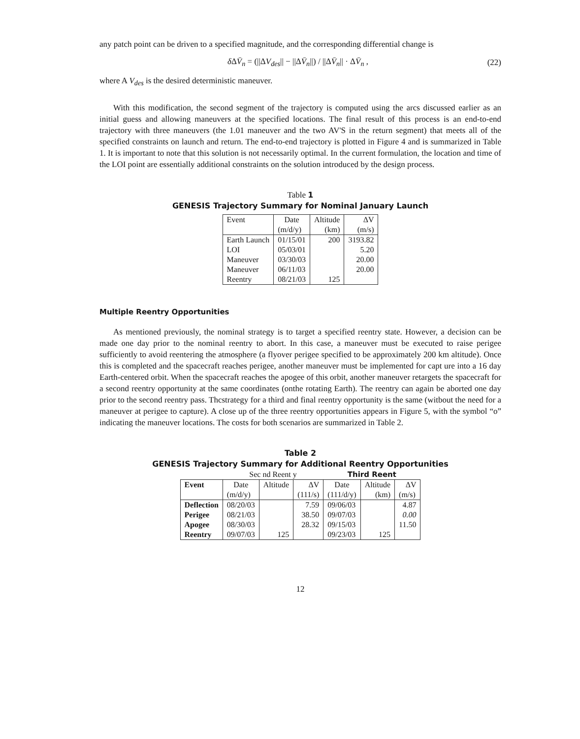any patch point can be driven to a specified magnitude, and the corresponding differential change is
δ ΔV̄<sub>n</sub> = (||ΔV<sub>des</sub>|| − ||ΔV̄<sub>n</sub>||) / ||ΔV̄<sub>n</sub>|| · ΔV̄<sub>n</sub> , (22)
where A V<sub>des</sub> is the desired deterministic maneuver.
With this modification, the second segment of the trajectory is computed using the arcs discussed earlier as an initial guess and allowing maneuvers at the specified locations. The final result of this process is an end-to-end trajectory with three maneuvers (the 1.01 maneuver and the two AV'S in the return segment) that meets all of the specified constraints on launch and return. The end-to-end trajectory is plotted in Figure 4 and is summarized in Table 1. It is important to note that this solution is not necessarily optimal. In the current formulation, the location and time of the LOI point are essentially additional constraints on the solution introduced by the design process.
Table 1
GENESIS Trajectory Summary for Nominal January Launch
| Event | Date | Altitude | ΔV |
| --- | --- | --- | --- |
| | (m/d/y) | (km) | (m/s) |
| Earth Launch | 01/15/01 | 200 | 3193.82 |
| LOI | 05/03/01 | | 5.20 |
| Maneuver | 03/30/03 | | 20.00 |
| Maneuver | 06/11/03 | | 20.00 |
| Reentry | 08/21/03 | 125 | |
Multiple Reentry Opportunities
As mentioned previously, the nominal strategy is to target a specified reentry state. However, a decision can be made one day prior to the nominal reentry to abort. In this case, a maneuver must be executed to raise perigee sufficiently to avoid reentering the atmosphere (a flyover perigee specified to be approximately 200 km altitude). Once this is completed and the spacecraft reaches perigee, another maneuver must be implemented for capt ure into a 16 day Earth-centered orbit. When the spacecraft reaches the apogee of this orbit, another maneuver retargets the spacecraft for a second reentry opportunity at the same coordinates (onthe rotating Earth). The reentry can again be aborted one day prior to the second reentry pass. Thcstrategy for a third and final reentry opportunity is the same (witbout the need for a maneuver at perigee to capture). A close up of the three reentry opportunities appears in Figure 5, with the symbol “o” indicating the maneuver locations. The costs for both scenarios are summarized in Table 2.
Table 2
GENESIS Trajectory Summary for Additional Reentry Opportunities
| | Sec nd Reent y | | | Third Reent | | |
| Event | Date | Altitude | ΔV | Date | Altitude | ΔV |
| | (m/d/y) | | (111/s) | (111/d/y) | (km) | (m/s) |
| Deflection | 08/20/03 | | 7.59 | 09/06/03 | | 4.87 |
| Perigee | 08/21/03 | | 38.50 | 09/07/03 | | 0.00 |
| Apogee | 08/30/03 | | 28.32 | 09/15/03 | | 11.50 |
| Reentry | 09/07/03 | 125 | | 09/23/03 | 125 | |
12